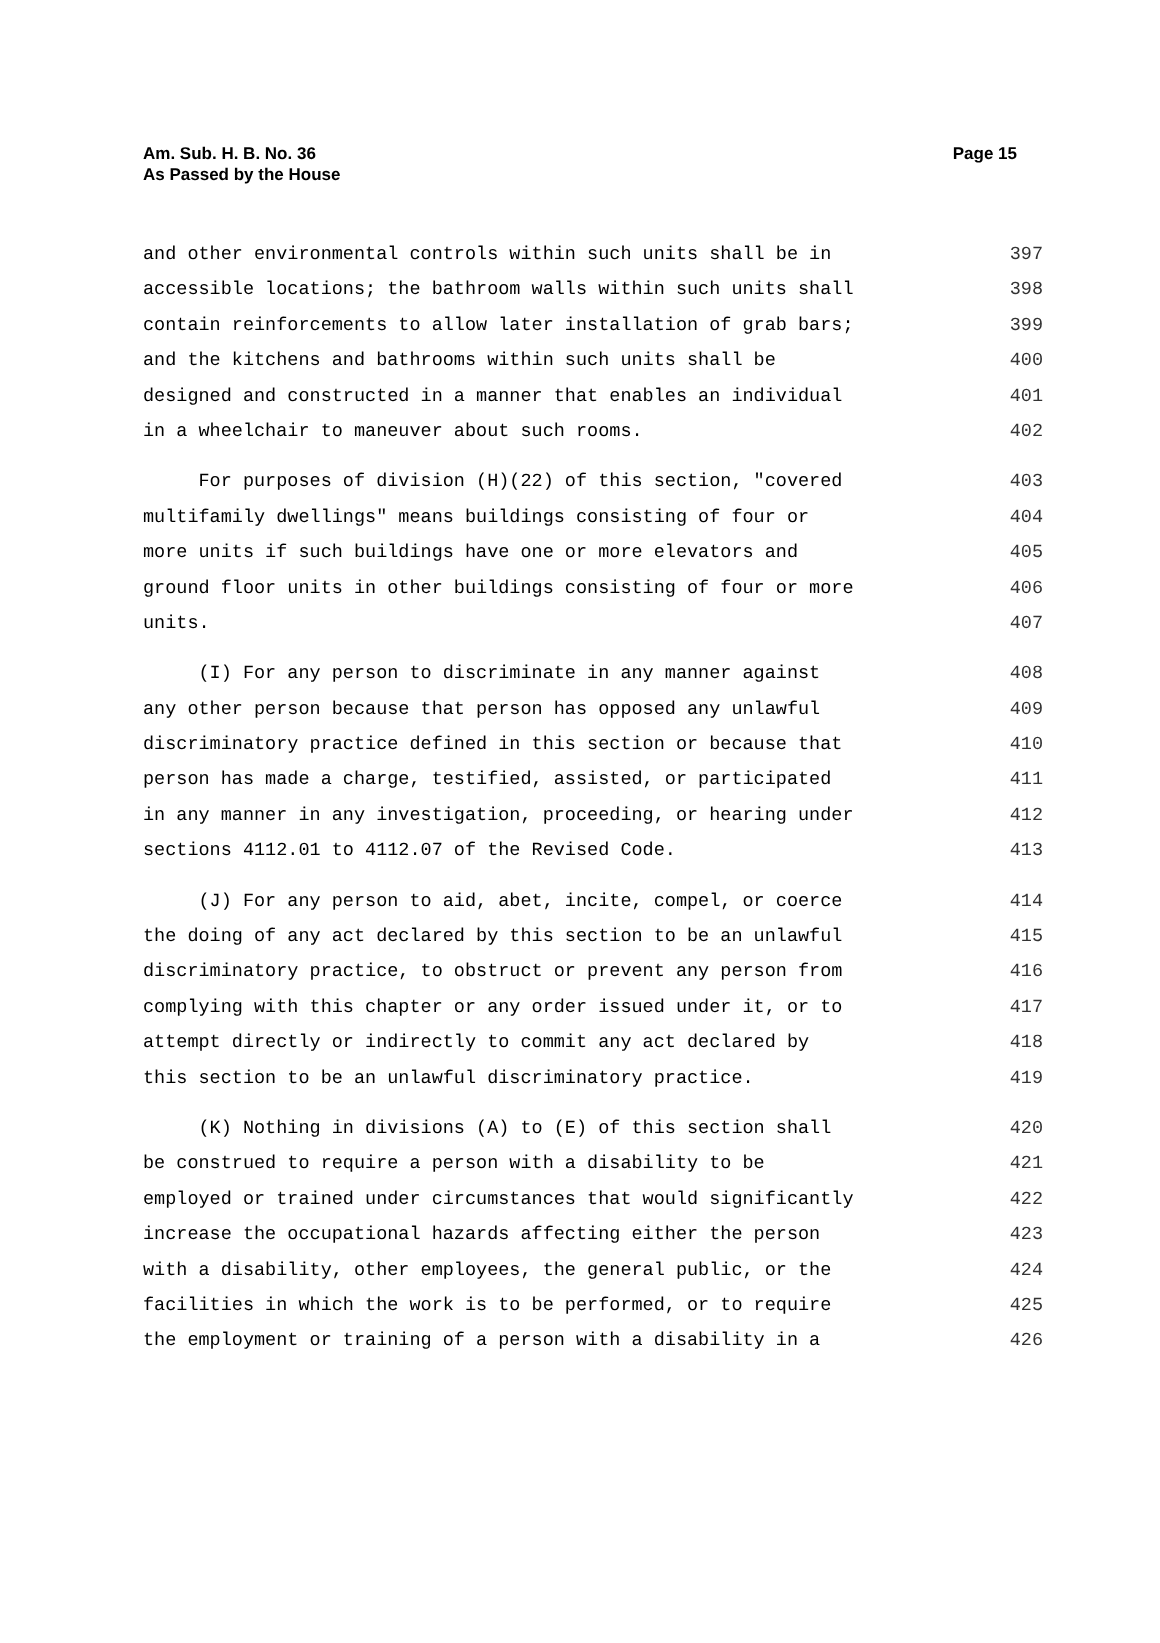Am. Sub. H. B. No. 36
As Passed by the House
Page 15
and other environmental controls within such units shall be in 397
accessible locations; the bathroom walls within such units shall 398
contain reinforcements to allow later installation of grab bars; 399
and the kitchens and bathrooms within such units shall be 400
designed and constructed in a manner that enables an individual 401
in a wheelchair to maneuver about such rooms. 402
For purposes of division (H)(22) of this section, "covered 403
multifamily dwellings" means buildings consisting of four or 404
more units if such buildings have one or more elevators and 405
ground floor units in other buildings consisting of four or more 406
units. 407
(I) For any person to discriminate in any manner against 408
any other person because that person has opposed any unlawful 409
discriminatory practice defined in this section or because that 410
person has made a charge, testified, assisted, or participated 411
in any manner in any investigation, proceeding, or hearing under 412
sections 4112.01 to 4112.07 of the Revised Code. 413
(J) For any person to aid, abet, incite, compel, or coerce 414
the doing of any act declared by this section to be an unlawful 415
discriminatory practice, to obstruct or prevent any person from 416
complying with this chapter or any order issued under it, or to 417
attempt directly or indirectly to commit any act declared by 418
this section to be an unlawful discriminatory practice. 419
(K) Nothing in divisions (A) to (E) of this section shall 420
be construed to require a person with a disability to be 421
employed or trained under circumstances that would significantly 422
increase the occupational hazards affecting either the person 423
with a disability, other employees, the general public, or the 424
facilities in which the work is to be performed, or to require 425
the employment or training of a person with a disability in a 426